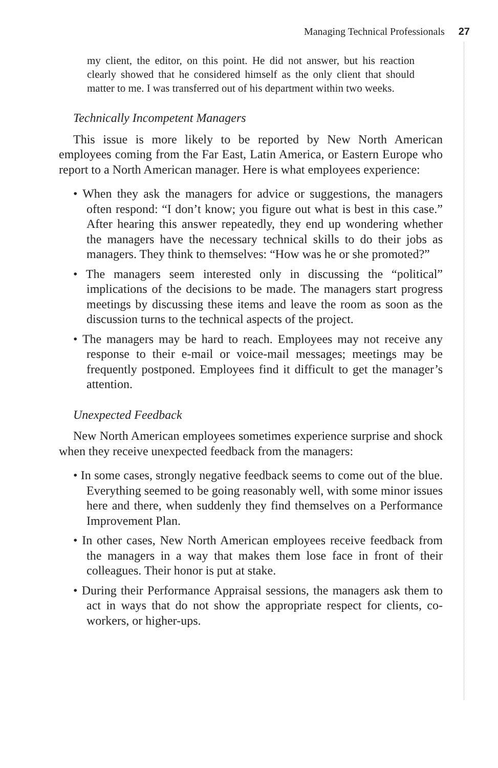Managing Technical Professionals 27
my client, the editor, on this point. He did not answer, but his reaction clearly showed that he considered himself as the only client that should matter to me. I was transferred out of his department within two weeks.
Technically Incompetent Managers
This issue is more likely to be reported by New North American employees coming from the Far East, Latin America, or Eastern Europe who report to a North American manager. Here is what employees experience:
• When they ask the managers for advice or suggestions, the managers often respond: “I don’t know; you figure out what is best in this case.” After hearing this answer repeatedly, they end up wondering whether the managers have the necessary technical skills to do their jobs as managers. They think to themselves: “How was he or she promoted?”
• The managers seem interested only in discussing the “political” implications of the decisions to be made. The managers start progress meetings by discussing these items and leave the room as soon as the discussion turns to the technical aspects of the project.
• The managers may be hard to reach. Employees may not receive any response to their e-mail or voice-mail messages; meetings may be frequently postponed. Employees find it difficult to get the manager’s attention.
Unexpected Feedback
New North American employees sometimes experience surprise and shock when they receive unexpected feedback from the managers:
• In some cases, strongly negative feedback seems to come out of the blue. Everything seemed to be going reasonably well, with some minor issues here and there, when suddenly they find themselves on a Performance Improvement Plan.
• In other cases, New North American employees receive feedback from the managers in a way that makes them lose face in front of their colleagues. Their honor is put at stake.
• During their Performance Appraisal sessions, the managers ask them to act in ways that do not show the appropriate respect for clients, co-workers, or higher-ups.